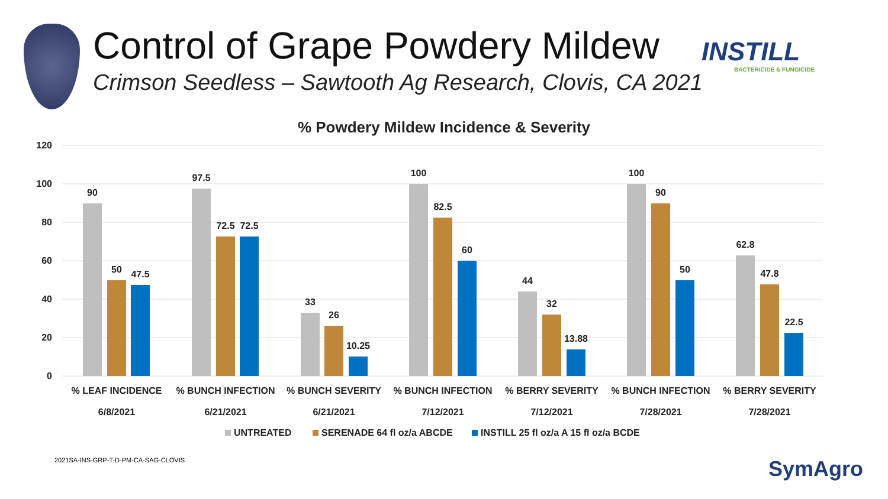Control of Grape Powdery Mildew
Crimson Seedless – Sawtooth Ag Research, Clovis, CA 2021
INSTILL
BACTERICIDE & FUNGICIDE
% Powdery Mildew Incidence & Severity
120
100
80
60
40
20
0
90
50
47.5
97.5
72.5
72.5
33
26
10.25
100
82.5
60
44
32
13.88
100
90
50
62.8
47.8
22.5
% LEAF INCIDENCE
% BUNCH INFECTION
% BUNCH SEVERITY
% BUNCH INFECTION
% BERRY SEVERITY
% BUNCH INFECTION
% BERRY SEVERITY
6/8/2021
6/21/2021
6/21/2021
7/12/2021
7/12/2021
7/28/2021
7/28/2021
UNTREATED
SERENADE 64 fl oz/a ABCDE
INSTILL 25 fl oz/a A 15 fl oz/a BCDE
2021SA-INS-GRP-T-D-PM-CA-SAG-CLOVIS
SymAgro